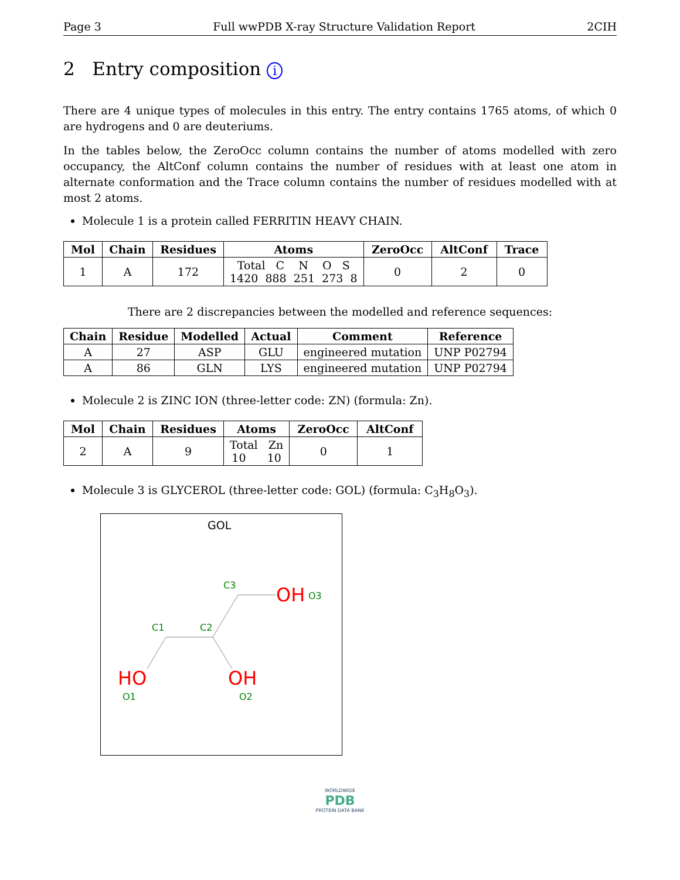Page 3 Full wwPDB X-ray Structure Validation Report 2CIH
2 Entry composition i
There are 4 unique types of molecules in this entry. The entry contains 1765 atoms, of which 0 are hydrogens and 0 are deuteriums.
In the tables below, the ZeroOcc column contains the number of atoms modelled with zero occupancy, the AltConf column contains the number of residues with at least one atom in alternate conformation and the Trace column contains the number of residues modelled with at most 2 atoms.
Molecule 1 is a protein called FERRITIN HEAVY CHAIN.
| Mol | Chain | Residues | Atoms | ZeroOcc | AltConf | Trace |
| --- | --- | --- | --- | --- | --- | --- |
| 1 | A | 172 | Total C N O S 1420 888 251 273 8 | 0 | 2 | 0 |
There are 2 discrepancies between the modelled and reference sequences:
| Chain | Residue | Modelled | Actual | Comment | Reference |
| --- | --- | --- | --- | --- | --- |
| A | 27 | ASP | GLU | engineered mutation | UNP P02794 |
| A | 86 | GLN | LYS | engineered mutation | UNP P02794 |
Molecule 2 is ZINC ION (three-letter code: ZN) (formula: Zn).
| Mol | Chain | Residues | Atoms | ZeroOcc | AltConf |
| --- | --- | --- | --- | --- | --- |
| 2 | A | 9 | Total Zn 10 10 | 0 | 1 |
Molecule 3 is GLYCEROL (three-letter code: GOL) (formula: C<sub>3</sub>H<sub>8</sub>O<sub>3</sub>).
GOL
C3
C1
C2
O3
O1
O2
OH
HO
OH
WORLDWIDE
PDB
PROTEIN DATA BANK